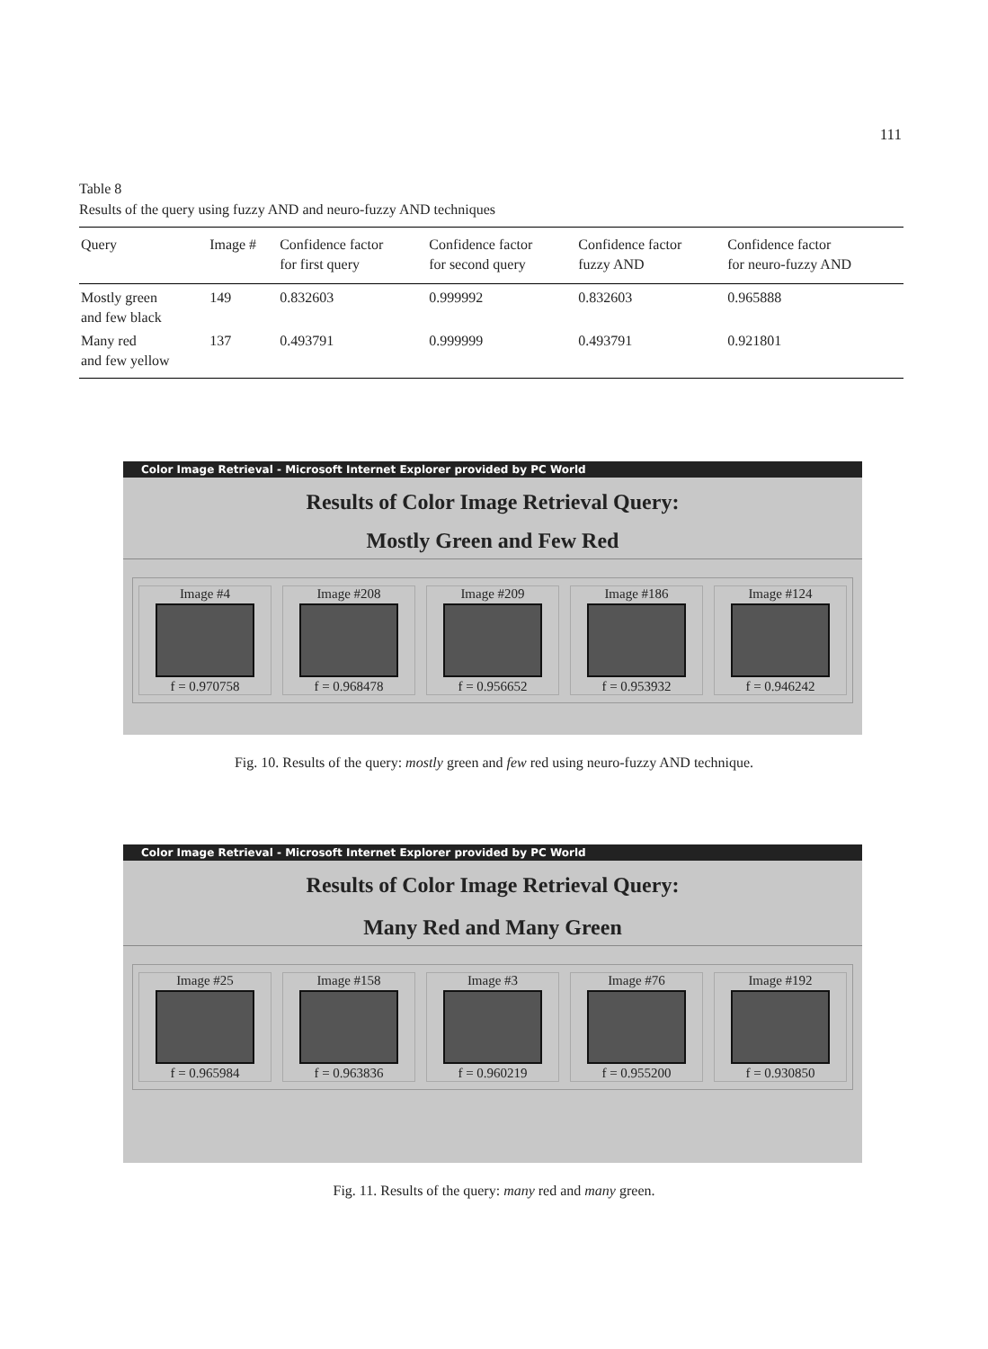111
Table 8
Results of the query using fuzzy AND and neuro-fuzzy AND techniques
| Query | Image # | Confidence factor for first query | Confidence factor for second query | Confidence factor fuzzy AND | Confidence factor for neuro-fuzzy AND |
| --- | --- | --- | --- | --- | --- |
| Mostly green and few black | 149 | 0.832603 | 0.999992 | 0.832603 | 0.965888 |
| Many red and few yellow | 137 | 0.493791 | 0.999999 | 0.493791 | 0.921801 |
Color Image Retrieval - Microsoft Internet Explorer provided by PC World
Results of Color Image Retrieval Query:
Mostly Green and Few Red
Image #4
f = 0.970758
Image #208
f = 0.968478
Image #209
f = 0.956652
Image #186
f = 0.953932
Image #124
f = 0.946242
Fig. 10. Results of the query: mostly green and few red using neuro-fuzzy AND technique.
Color Image Retrieval - Microsoft Internet Explorer provided by PC World
Results of Color Image Retrieval Query:
Many Red and Many Green
Image #25
f = 0.965984
Image #158
f = 0.963836
Image #3
f = 0.960219
Image #76
f = 0.955200
Image #192
f = 0.930850
Fig. 11. Results of the query: many red and many green.